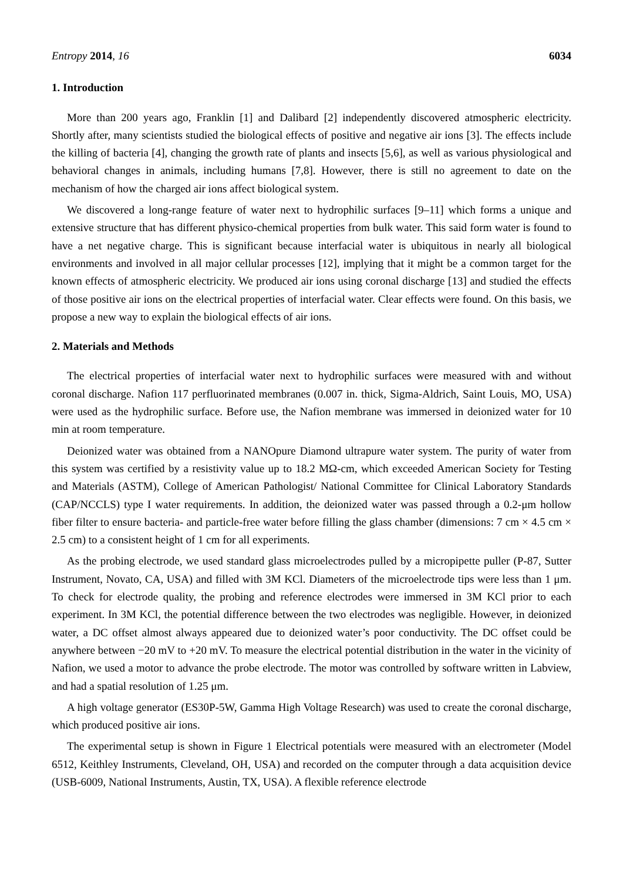Entropy 2014, 16 6034
1. Introduction
More than 200 years ago, Franklin [1] and Dalibard [2] independently discovered atmospheric electricity. Shortly after, many scientists studied the biological effects of positive and negative air ions [3]. The effects include the killing of bacteria [4], changing the growth rate of plants and insects [5,6], as well as various physiological and behavioral changes in animals, including humans [7,8]. However, there is still no agreement to date on the mechanism of how the charged air ions affect biological system.
We discovered a long-range feature of water next to hydrophilic surfaces [9–11] which forms a unique and extensive structure that has different physico-chemical properties from bulk water. This said form water is found to have a net negative charge. This is significant because interfacial water is ubiquitous in nearly all biological environments and involved in all major cellular processes [12], implying that it might be a common target for the known effects of atmospheric electricity. We produced air ions using coronal discharge [13] and studied the effects of those positive air ions on the electrical properties of interfacial water. Clear effects were found. On this basis, we propose a new way to explain the biological effects of air ions.
2. Materials and Methods
The electrical properties of interfacial water next to hydrophilic surfaces were measured with and without coronal discharge. Nafion 117 perfluorinated membranes (0.007 in. thick, Sigma-Aldrich, Saint Louis, MO, USA) were used as the hydrophilic surface. Before use, the Nafion membrane was immersed in deionized water for 10 min at room temperature.
Deionized water was obtained from a NANOpure Diamond ultrapure water system. The purity of water from this system was certified by a resistivity value up to 18.2 MΩ-cm, which exceeded American Society for Testing and Materials (ASTM), College of American Pathologist/ National Committee for Clinical Laboratory Standards (CAP/NCCLS) type I water requirements. In addition, the deionized water was passed through a 0.2-μm hollow fiber filter to ensure bacteria- and particle-free water before filling the glass chamber (dimensions: 7 cm × 4.5 cm × 2.5 cm) to a consistent height of 1 cm for all experiments.
As the probing electrode, we used standard glass microelectrodes pulled by a micropipette puller (P-87, Sutter Instrument, Novato, CA, USA) and filled with 3M KCl. Diameters of the microelectrode tips were less than 1 μm. To check for electrode quality, the probing and reference electrodes were immersed in 3M KCl prior to each experiment. In 3M KCl, the potential difference between the two electrodes was negligible. However, in deionized water, a DC offset almost always appeared due to deionized water’s poor conductivity. The DC offset could be anywhere between −20 mV to +20 mV. To measure the electrical potential distribution in the water in the vicinity of Nafion, we used a motor to advance the probe electrode. The motor was controlled by software written in Labview, and had a spatial resolution of 1.25 μm.
A high voltage generator (ES30P-5W, Gamma High Voltage Research) was used to create the coronal discharge, which produced positive air ions.
The experimental setup is shown in Figure 1 Electrical potentials were measured with an electrometer (Model 6512, Keithley Instruments, Cleveland, OH, USA) and recorded on the computer through a data acquisition device (USB-6009, National Instruments, Austin, TX, USA). A flexible reference electrode